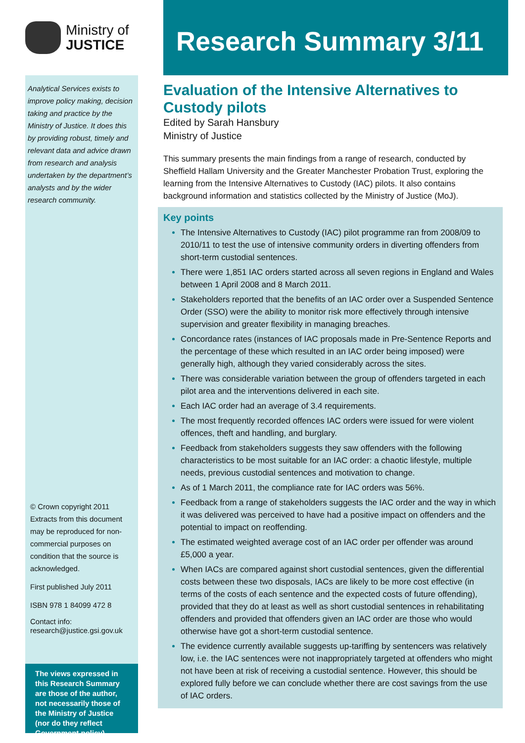Ministry of
JUSTICE
Analytical Services exists to improve policy making, decision taking and practice by the Ministry of Justice. It does this by providing robust, timely and relevant data and advice drawn from research and analysis undertaken by the department’s analysts and by the wider research community.
© Crown copyright 2011
Extracts from this document may be reproduced for non-commercial purposes on condition that the source is acknowledged.
First published July 2011
ISBN 978 1 84099 472 8
Contact info:
research@justice.gsi.gov.uk
The views expressed in this Research Summary are those of the author, not necessarily those of the Ministry of Justice (nor do they reflect Government policy)
Research Summary 3/11
Evaluation of the Intensive Alternatives to Custody pilots
Edited by Sarah Hansbury
Ministry of Justice
This summary presents the main findings from a range of research, conducted by Sheffield Hallam University and the Greater Manchester Probation Trust, exploring the learning from the Intensive Alternatives to Custody (IAC) pilots. It also contains background information and statistics collected by the Ministry of Justice (MoJ).
Key points
The Intensive Alternatives to Custody (IAC) pilot programme ran from 2008/09 to 2010/11 to test the use of intensive community orders in diverting offenders from short-term custodial sentences.
There were 1,851 IAC orders started across all seven regions in England and Wales between 1 April 2008 and 8 March 2011.
Stakeholders reported that the benefits of an IAC order over a Suspended Sentence Order (SSO) were the ability to monitor risk more effectively through intensive supervision and greater flexibility in managing breaches.
Concordance rates (instances of IAC proposals made in Pre-Sentence Reports and the percentage of these which resulted in an IAC order being imposed) were generally high, although they varied considerably across the sites.
There was considerable variation between the group of offenders targeted in each pilot area and the interventions delivered in each site.
Each IAC order had an average of 3.4 requirements.
The most frequently recorded offences IAC orders were issued for were violent offences, theft and handling, and burglary.
Feedback from stakeholders suggests they saw offenders with the following characteristics to be most suitable for an IAC order: a chaotic lifestyle, multiple needs, previous custodial sentences and motivation to change.
As of 1 March 2011, the compliance rate for IAC orders was 56%.
Feedback from a range of stakeholders suggests the IAC order and the way in which it was delivered was perceived to have had a positive impact on offenders and the potential to impact on reoffending.
The estimated weighted average cost of an IAC order per offender was around £5,000 a year.
When IACs are compared against short custodial sentences, given the differential costs between these two disposals, IACs are likely to be more cost effective (in terms of the costs of each sentence and the expected costs of future offending), provided that they do at least as well as short custodial sentences in rehabilitating offenders and provided that offenders given an IAC order are those who would otherwise have got a short-term custodial sentence.
The evidence currently available suggests up-tariffing by sentencers was relatively low, i.e. the IAC sentences were not inappropriately targeted at offenders who might not have been at risk of receiving a custodial sentence. However, this should be explored fully before we can conclude whether there are cost savings from the use of IAC orders.